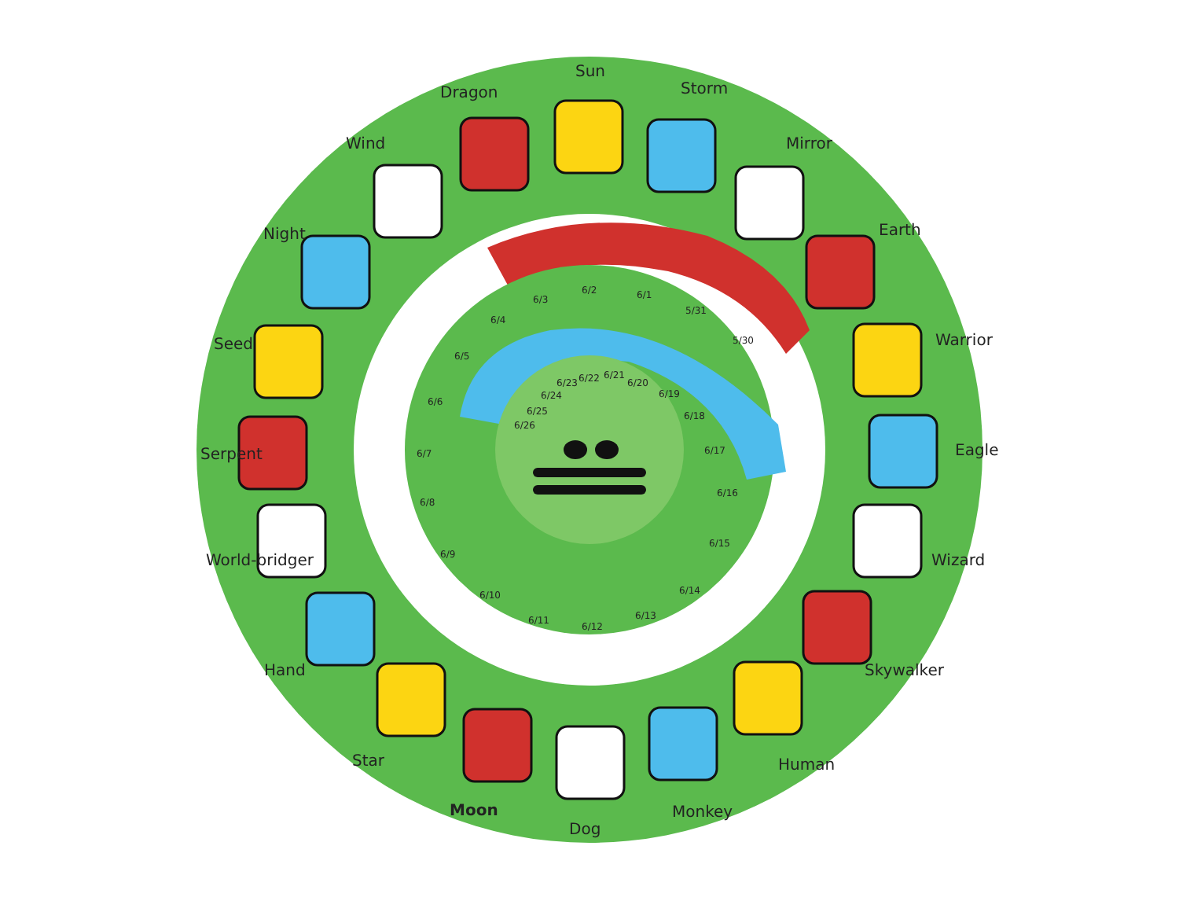Sun
Storm
Mirror
Earth
Warrior
Eagle
Wizard
Skywalker
Human
Monkey
Dog
Moon
Star
Hand
World-bridger
Serpent
Seed
Night
Wind
Dragon
6/1 6/2
6/3
6/4
6/5
6/6
6/7
6/8
6/9
6/10
6/11
6/12
6/13
6/14
6/15
6/16
6/17
6/18
6/19
6/20
6/21 6/22 6/23
6/24
6/25
6/26
5/31
5/30